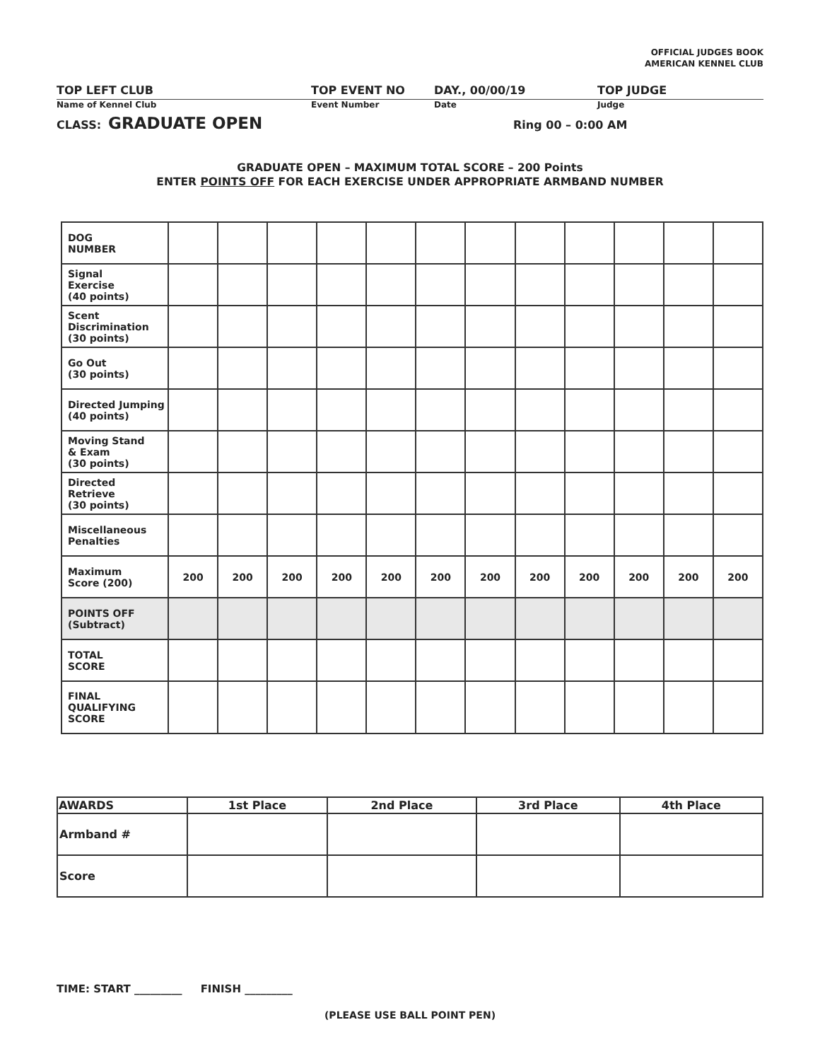OFFICIAL JUDGES BOOK
AMERICAN KENNEL CLUB
TOP LEFT CLUB TOP EVENT NO DAY., 00/00/19 TOP JUDGE
Name of Kennel Club Event Number Date Judge
CLASS: GRADUATE OPEN Ring 00 – 0:00 AM
GRADUATE OPEN – MAXIMUM TOTAL SCORE – 200 Points
ENTER POINTS OFF FOR EACH EXERCISE UNDER APPROPRIATE ARMBAND NUMBER
| DOG NUMBER | | | | | | | | | | | | |
| Signal Exercise (40 points) | | | | | | | | | | | | |
| Scent Discrimination (30 points) | | | | | | | | | | | | |
| Go Out (30 points) | | | | | | | | | | | | |
| Directed Jumping (40 points) | | | | | | | | | | | | |
| Moving Stand & Exam (30 points) | | | | | | | | | | | | |
| Directed Retrieve (30 points) | | | | | | | | | | | | |
| Miscellaneous Penalties | | | | | | | | | | | | |
| Maximum Score (200) | 200 | 200 | 200 | 200 | 200 | 200 | 200 | 200 | 200 | 200 | 200 | 200 |
| POINTS OFF (Subtract) | | | | | | | | | | | | |
| TOTAL SCORE | | | | | | | | | | | | |
| FINAL QUALIFYING SCORE | | | | | | | | | | | | |
| AWARDS | 1st Place | 2nd Place | 3rd Place | 4th Place |
| --- | --- | --- | --- | --- |
| Armband # | | | | |
| Score | | | | |
TIME: START _________ FINISH _________
(PLEASE USE BALL POINT PEN)